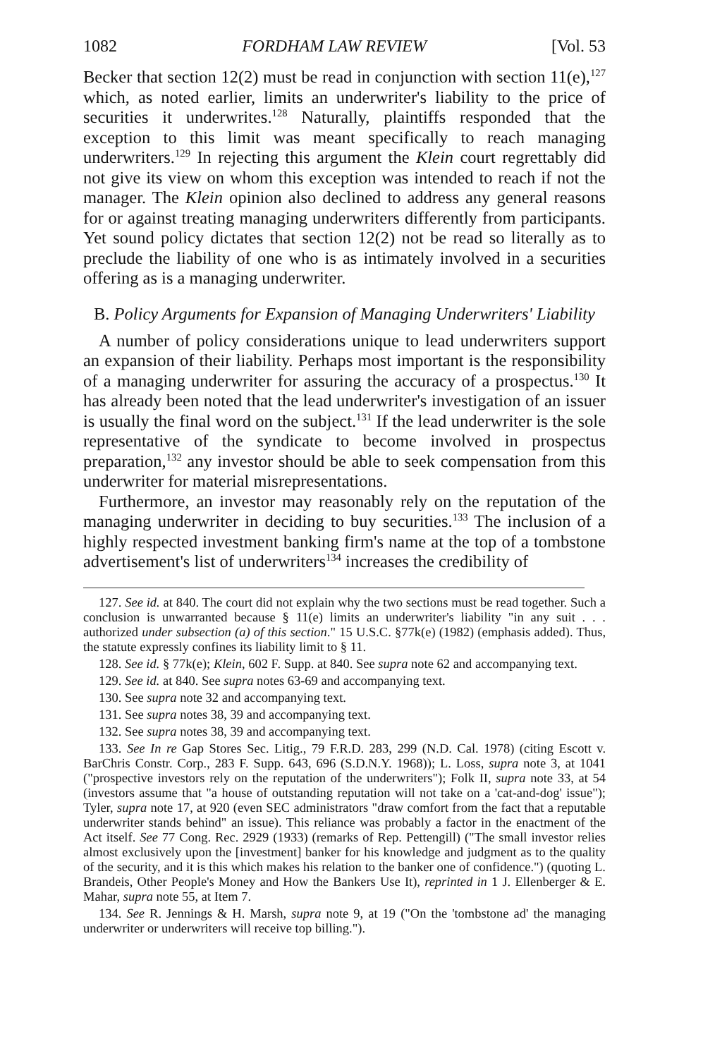1082 FORDHAM LAW REVIEW [Vol. 53
Becker that section 12(2) must be read in conjunction with section 11(e),<sup>127</sup> which, as noted earlier, limits an underwriter's liability to the price of securities it underwrites.<sup>128</sup> Naturally, plaintiffs responded that the exception to this limit was meant specifically to reach managing underwriters.<sup>129</sup> In rejecting this argument the Klein court regrettably did not give its view on whom this exception was intended to reach if not the manager. The Klein opinion also declined to address any general reasons for or against treating managing underwriters differently from participants. Yet sound policy dictates that section 12(2) not be read so literally as to preclude the liability of one who is as intimately involved in a securities offering as is a managing underwriter.
B. Policy Arguments for Expansion of Managing Underwriters' Liability
A number of policy considerations unique to lead underwriters support an expansion of their liability. Perhaps most important is the responsibility of a managing underwriter for assuring the accuracy of a prospectus.<sup>130</sup> It has already been noted that the lead underwriter's investigation of an issuer is usually the final word on the subject.<sup>131</sup> If the lead underwriter is the sole representative of the syndicate to become involved in prospectus preparation,<sup>132</sup> any investor should be able to seek compensation from this underwriter for material misrepresentations.
Furthermore, an investor may reasonably rely on the reputation of the managing underwriter in deciding to buy securities.<sup>133</sup> The inclusion of a highly respected investment banking firm's name at the top of a tombstone advertisement's list of underwriters<sup>134</sup> increases the credibility of
127. See id. at 840. The court did not explain why the two sections must be read together. Such a conclusion is unwarranted because § 11(e) limits an underwriter's liability "in any suit . . . authorized under subsection (a) of this section." 15 U.S.C. §77k(e) (1982) (emphasis added). Thus, the statute expressly confines its liability limit to § 11.
128. See id. § 77k(e); Klein, 602 F. Supp. at 840. See supra note 62 and accompanying text.
129. See id. at 840. See supra notes 63-69 and accompanying text.
130. See supra note 32 and accompanying text.
131. See supra notes 38, 39 and accompanying text.
132. See supra notes 38, 39 and accompanying text.
133. See In re Gap Stores Sec. Litig., 79 F.R.D. 283, 299 (N.D. Cal. 1978) (citing Escott v. BarChris Constr. Corp., 283 F. Supp. 643, 696 (S.D.N.Y. 1968)); L. Loss, supra note 3, at 1041 ("prospective investors rely on the reputation of the underwriters"); Folk II, supra note 33, at 54 (investors assume that "a house of outstanding reputation will not take on a 'cat-and-dog' issue"); Tyler, supra note 17, at 920 (even SEC administrators "draw comfort from the fact that a reputable underwriter stands behind" an issue). This reliance was probably a factor in the enactment of the Act itself. See 77 Cong. Rec. 2929 (1933) (remarks of Rep. Pettengill) ("The small investor relies almost exclusively upon the [investment] banker for his knowledge and judgment as to the quality of the security, and it is this which makes his relation to the banker one of confidence.") (quoting L. Brandeis, Other People's Money and How the Bankers Use It), reprinted in 1 J. Ellenberger & E. Mahar, supra note 55, at Item 7.
134. See R. Jennings & H. Marsh, supra note 9, at 19 ("On the 'tombstone ad' the managing underwriter or underwriters will receive top billing.").